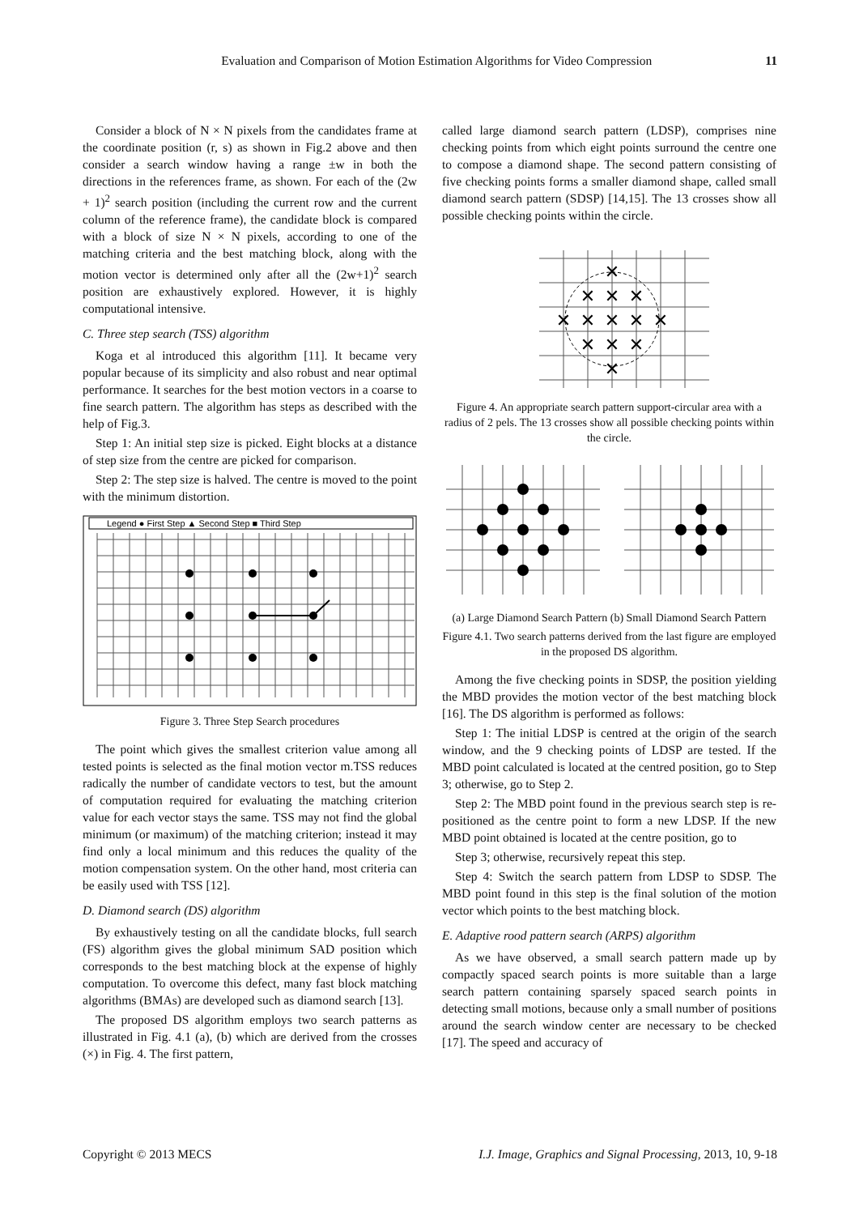Evaluation and Comparison of Motion Estimation Algorithms for Video Compression 11
Consider a block of N × N pixels from the candidates frame at the coordinate position (r, s) as shown in Fig.2 above and then consider a search window having a range ±w in both the directions in the references frame, as shown. For each of the (2w + 1)<sup>2</sup> search position (including the current row and the current column of the reference frame), the candidate block is compared with a block of size N × N pixels, according to one of the matching criteria and the best matching block, along with the motion vector is determined only after all the (2w+1)<sup>2</sup> search position are exhaustively explored. However, it is highly computational intensive.
C. Three step search (TSS) algorithm
Koga et al introduced this algorithm [11]. It became very popular because of its simplicity and also robust and near optimal performance. It searches for the best motion vectors in a coarse to fine search pattern. The algorithm has steps as described with the help of Fig.3.
Step 1: An initial step size is picked. Eight blocks at a distance of step size from the centre are picked for comparison.
Step 2: The step size is halved. The centre is moved to the point with the minimum distortion.
Legend ● First Step ▲ Second Step ■ Third Step
Figure 3. Three Step Search procedures
The point which gives the smallest criterion value among all tested points is selected as the final motion vector m.TSS reduces radically the number of candidate vectors to test, but the amount of computation required for evaluating the matching criterion value for each vector stays the same. TSS may not find the global minimum (or maximum) of the matching criterion; instead it may find only a local minimum and this reduces the quality of the motion compensation system. On the other hand, most criteria can be easily used with TSS [12].
D. Diamond search (DS) algorithm
By exhaustively testing on all the candidate blocks, full search (FS) algorithm gives the global minimum SAD position which corresponds to the best matching block at the expense of highly computation. To overcome this defect, many fast block matching algorithms (BMAs) are developed such as diamond search [13].
The proposed DS algorithm employs two search patterns as illustrated in Fig. 4.1 (a), (b) which are derived from the crosses (×) in Fig. 4. The first pattern,
called large diamond search pattern (LDSP), comprises nine checking points from which eight points surround the centre one to compose a diamond shape. The second pattern consisting of five checking points forms a smaller diamond shape, called small diamond search pattern (SDSP) [14,15]. The 13 crosses show all possible checking points within the circle.
✕
✕
✕
✕
✕
✕
✕
✕
✕
✕
✕
✕
✕
Figure 4. An appropriate search pattern support-circular area with a radius of 2 pels. The 13 crosses show all possible checking points within the circle.
(a) Large Diamond Search Pattern (b) Small Diamond Search Pattern
Figure 4.1. Two search patterns derived from the last figure are employed in the proposed DS algorithm.
Among the five checking points in SDSP, the position yielding the MBD provides the motion vector of the best matching block [16]. The DS algorithm is performed as follows:
Step 1: The initial LDSP is centred at the origin of the search window, and the 9 checking points of LDSP are tested. If the MBD point calculated is located at the centred position, go to Step 3; otherwise, go to Step 2.
Step 2: The MBD point found in the previous search step is re-positioned as the centre point to form a new LDSP. If the new MBD point obtained is located at the centre position, go to
Step 3; otherwise, recursively repeat this step.
Step 4: Switch the search pattern from LDSP to SDSP. The MBD point found in this step is the final solution of the motion vector which points to the best matching block.
E. Adaptive rood pattern search (ARPS) algorithm
As we have observed, a small search pattern made up by compactly spaced search points is more suitable than a large search pattern containing sparsely spaced search points in detecting small motions, because only a small number of positions around the search window center are necessary to be checked [17]. The speed and accuracy of
Copyright © 2013 MECS I.J. Image, Graphics and Signal Processing, 2013, 10, 9-18